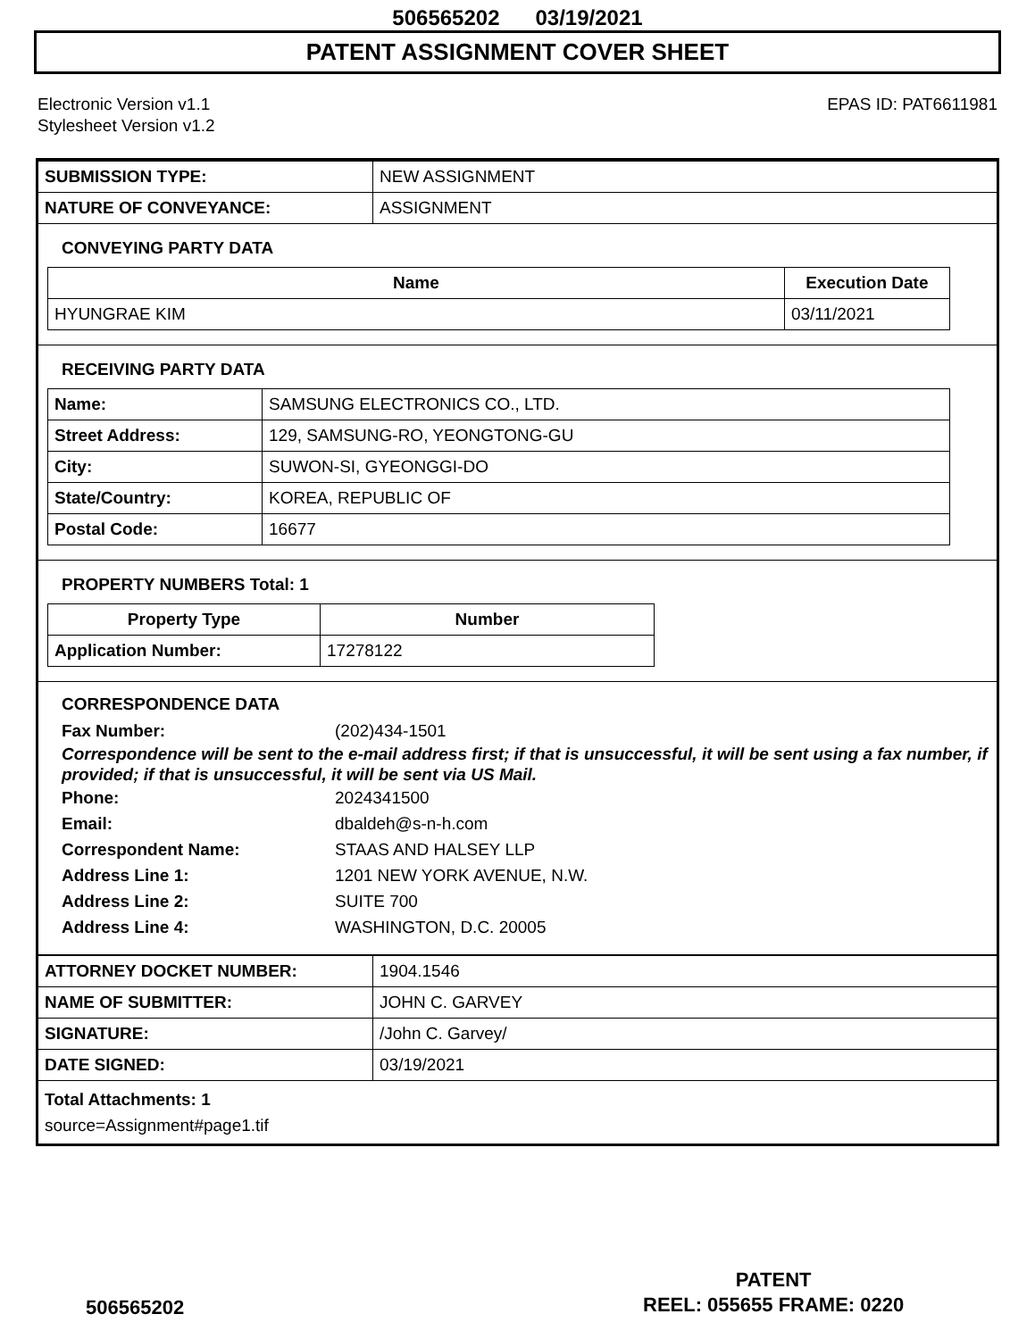506565202 03/19/2021
PATENT ASSIGNMENT COVER SHEET
Electronic Version v1.1
Stylesheet Version v1.2
EPAS ID: PAT6611981
| SUBMISSION TYPE: | NEW ASSIGNMENT |
| NATURE OF CONVEYANCE: | ASSIGNMENT |
CONVEYING PARTY DATA
| Name | Execution Date |
| --- | --- |
| HYUNGRAE KIM | 03/11/2021 |
RECEIVING PARTY DATA
| Name: | SAMSUNG ELECTRONICS CO., LTD. |
| Street Address: | 129, SAMSUNG-RO, YEONGTONG-GU |
| City: | SUWON-SI, GYEONGGI-DO |
| State/Country: | KOREA, REPUBLIC OF |
| Postal Code: | 16677 |
PROPERTY NUMBERS Total: 1
| Property Type | Number |
| --- | --- |
| Application Number: | 17278122 |
CORRESPONDENCE DATA
Fax Number: (202)434-1501
Correspondence will be sent to the e-mail address first; if that is unsuccessful, it will be sent using a fax number, if provided; if that is unsuccessful, it will be sent via US Mail.
Phone: 2024341500
Email: dbaldeh@s-n-h.com
Correspondent Name: STAAS AND HALSEY LLP
Address Line 1: 1201 NEW YORK AVENUE, N.W.
Address Line 2: SUITE 700
Address Line 4: WASHINGTON, D.C. 20005
| ATTORNEY DOCKET NUMBER: | 1904.1546 |
| NAME OF SUBMITTER: | JOHN C. GARVEY |
| SIGNATURE: | /John C. Garvey/ |
| DATE SIGNED: | 03/19/2021 |
Total Attachments: 1
source=Assignment#page1.tif
PATENT
REEL: 055655 FRAME: 0220
506565202